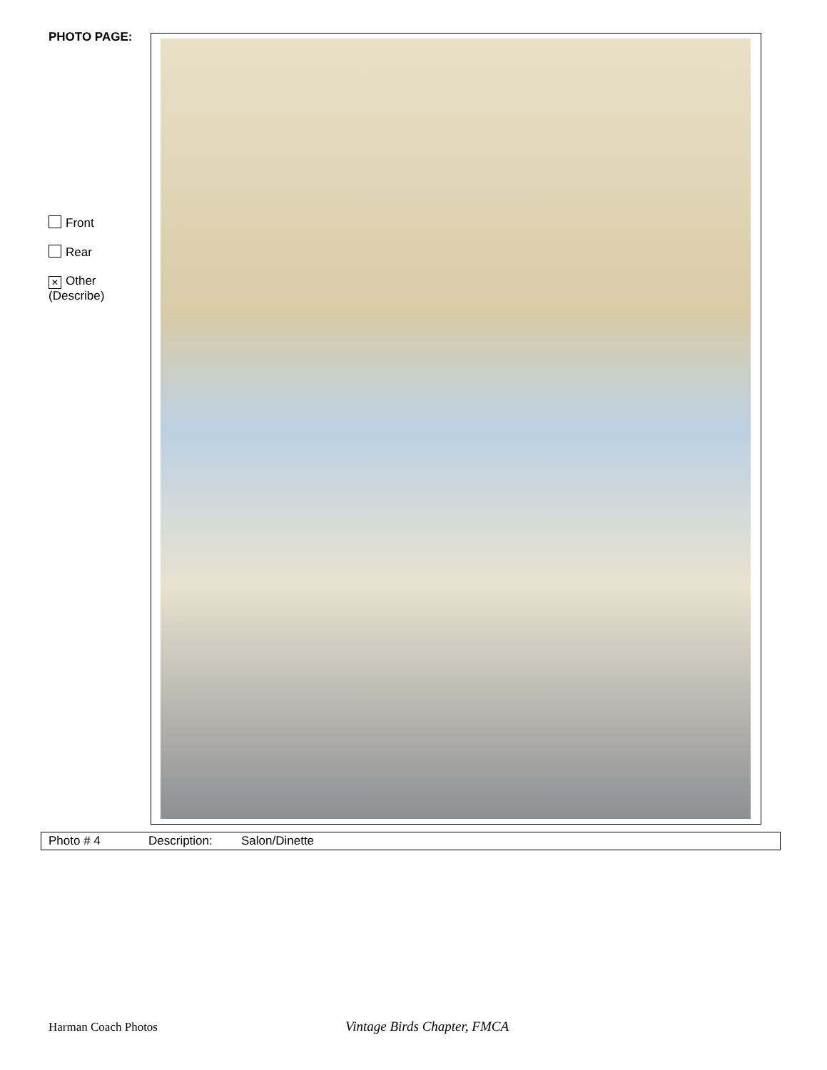PHOTO PAGE:
Front
Rear
× Other
(Describe)
| Photo # 4 | Description: | Salon/Dinette |
Harman Coach Photos Vintage Birds Chapter, FMCA